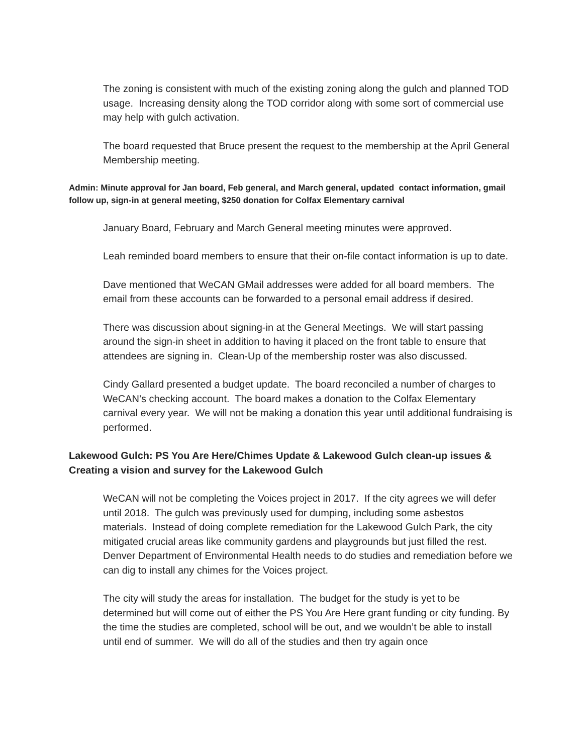The zoning is consistent with much of the existing zoning along the gulch and planned TOD usage. Increasing density along the TOD corridor along with some sort of commercial use may help with gulch activation.
The board requested that Bruce present the request to the membership at the April General Membership meeting.
Admin: Minute approval for Jan board, Feb general, and March general, updated contact information, gmail follow up, sign-in at general meeting, $250 donation for Colfax Elementary carnival
January Board, February and March General meeting minutes were approved.
Leah reminded board members to ensure that their on-file contact information is up to date.
Dave mentioned that WeCAN GMail addresses were added for all board members. The email from these accounts can be forwarded to a personal email address if desired.
There was discussion about signing-in at the General Meetings. We will start passing around the sign-in sheet in addition to having it placed on the front table to ensure that attendees are signing in. Clean-Up of the membership roster was also discussed.
Cindy Gallard presented a budget update. The board reconciled a number of charges to WeCAN’s checking account. The board makes a donation to the Colfax Elementary carnival every year. We will not be making a donation this year until additional fundraising is performed.
Lakewood Gulch: PS You Are Here/Chimes Update & Lakewood Gulch clean-up issues & Creating a vision and survey for the Lakewood Gulch
WeCAN will not be completing the Voices project in 2017. If the city agrees we will defer until 2018. The gulch was previously used for dumping, including some asbestos materials. Instead of doing complete remediation for the Lakewood Gulch Park, the city mitigated crucial areas like community gardens and playgrounds but just filled the rest. Denver Department of Environmental Health needs to do studies and remediation before we can dig to install any chimes for the Voices project.
The city will study the areas for installation. The budget for the study is yet to be determined but will come out of either the PS You Are Here grant funding or city funding. By the time the studies are completed, school will be out, and we wouldn’t be able to install until end of summer. We will do all of the studies and then try again once